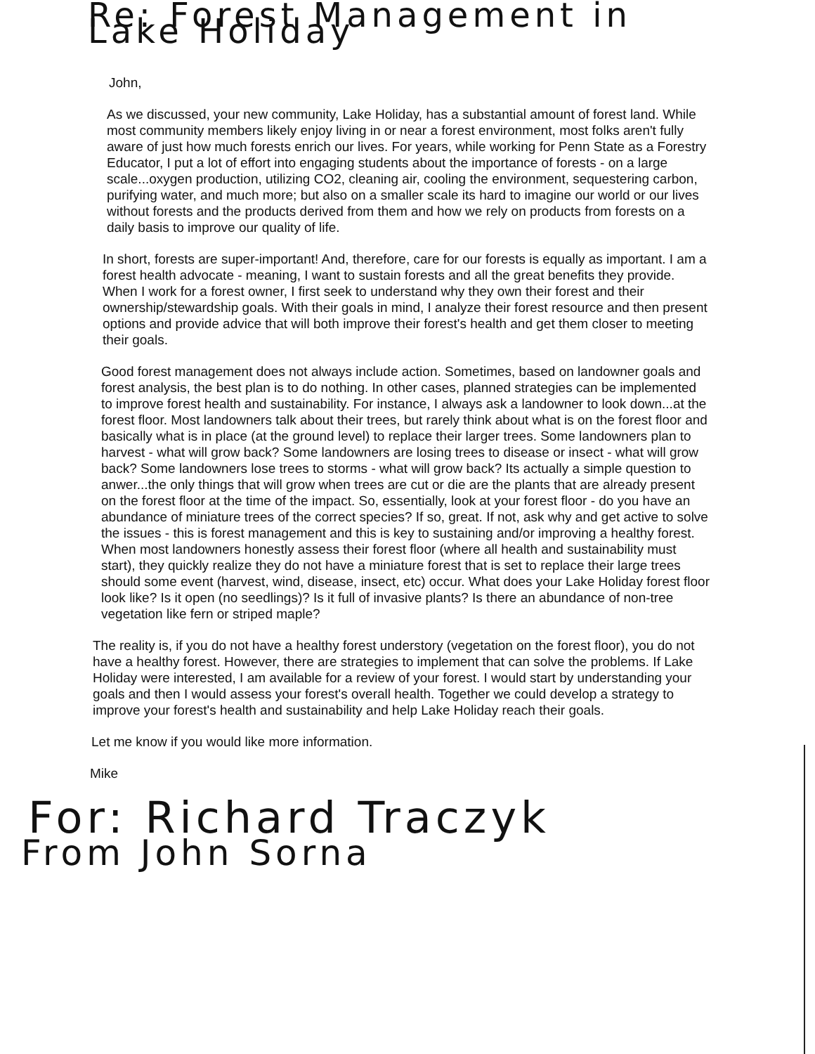Re: Forest Management in Lake Holiday
John,
As we discussed, your new community, Lake Holiday, has a substantial amount of forest land. While most community members likely enjoy living in or near a forest environment, most folks aren't fully aware of just how much forests enrich our lives. For years, while working for Penn State as a Forestry Educator, I put a lot of effort into engaging students about the importance of forests - on a large scale...oxygen production, utilizing CO2, cleaning air, cooling the environment, sequestering carbon, purifying water, and much more; but also on a smaller scale its hard to imagine our world or our lives without forests and the products derived from them and how we rely on products from forests on a daily basis to improve our quality of life.
In short, forests are super-important! And, therefore, care for our forests is equally as important. I am a forest health advocate - meaning, I want to sustain forests and all the great benefits they provide. When I work for a forest owner, I first seek to understand why they own their forest and their ownership/stewardship goals. With their goals in mind, I analyze their forest resource and then present options and provide advice that will both improve their forest's health and get them closer to meeting their goals.
Good forest management does not always include action. Sometimes, based on landowner goals and forest analysis, the best plan is to do nothing. In other cases, planned strategies can be implemented to improve forest health and sustainability. For instance, I always ask a landowner to look down...at the forest floor. Most landowners talk about their trees, but rarely think about what is on the forest floor and basically what is in place (at the ground level) to replace their larger trees. Some landowners plan to harvest - what will grow back? Some landowners are losing trees to disease or insect - what will grow back? Some landowners lose trees to storms - what will grow back? Its actually a simple question to anwer...the only things that will grow when trees are cut or die are the plants that are already present on the forest floor at the time of the impact. So, essentially, look at your forest floor - do you have an abundance of miniature trees of the correct species? If so, great. If not, ask why and get active to solve the issues - this is forest management and this is key to sustaining and/or improving a healthy forest. When most landowners honestly assess their forest floor (where all health and sustainability must start), they quickly realize they do not have a miniature forest that is set to replace their large trees should some event (harvest, wind, disease, insect, etc) occur. What does your Lake Holiday forest floor look like? Is it open (no seedlings)? Is it full of invasive plants? Is there an abundance of non-tree vegetation like fern or striped maple?
The reality is, if you do not have a healthy forest understory (vegetation on the forest floor), you do not have a healthy forest. However, there are strategies to implement that can solve the problems. If Lake Holiday were interested, I am available for a review of your forest. I would start by understanding your goals and then I would assess your forest's overall health. Together we could develop a strategy to improve your forest's health and sustainability and help Lake Holiday reach their goals.
Let me know if you would like more information.
Mike
For: Richard Traczyk
From John Sorna